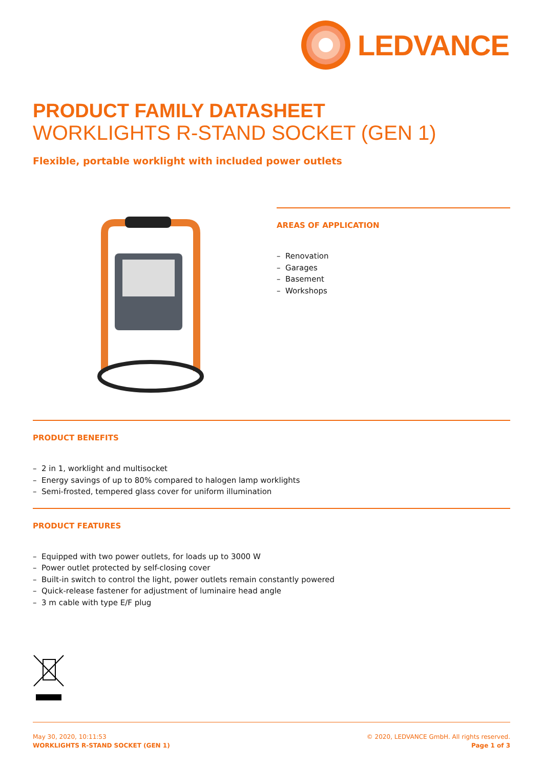LEDVANCE
PRODUCT FAMILY DATASHEET
WORKLIGHTS R-STAND SOCKET (GEN 1)
Flexible, portable worklight with included power outlets
AREAS OF APPLICATION
– Renovation
– Garages
– Basement
– Workshops
PRODUCT BENEFITS
– 2 in 1, worklight and multisocket
– Energy savings of up to 80% compared to halogen lamp worklights
– Semi-frosted, tempered glass cover for uniform illumination
PRODUCT FEATURES
– Equipped with two power outlets, for loads up to 3000 W
– Power outlet protected by self-closing cover
– Built-in switch to control the light, power outlets remain constantly powered
– Quick-release fastener for adjustment of luminaire head angle
– 3 m cable with type E/F plug
May 30, 2020, 10:11:53
WORKLIGHTS R-STAND SOCKET (GEN 1)
© 2020, LEDVANCE GmbH. All rights reserved.
Page 1 of 3